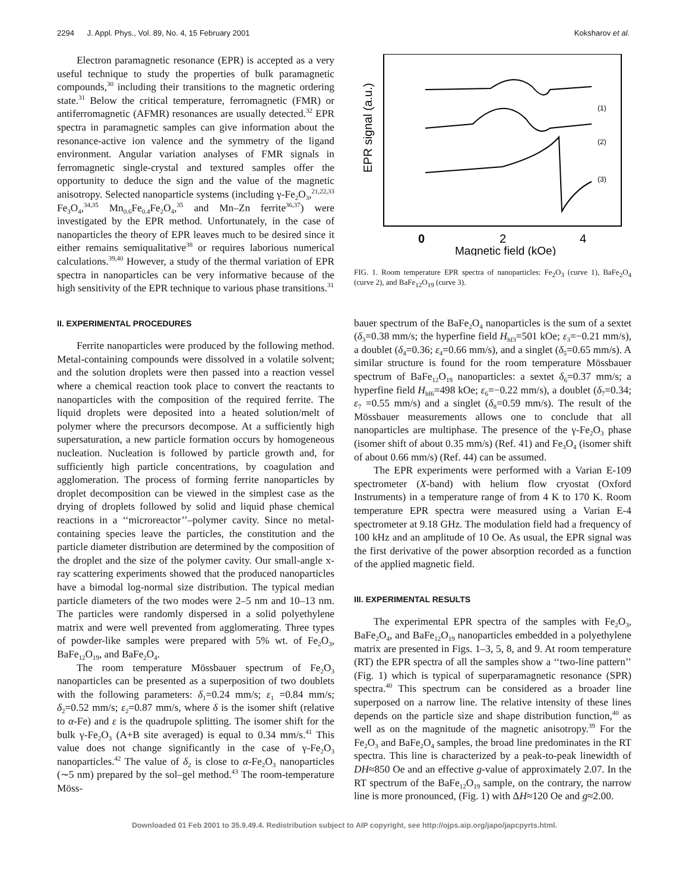2294 J. Appl. Phys., Vol. 89, No. 4, 15 February 2001 Koksharov et al.
Electron paramagnetic resonance (EPR) is accepted as a very useful technique to study the properties of bulk paramagnetic compounds,<sup>30</sup> including their transitions to the magnetic ordering state.<sup>31</sup> Below the critical temperature, ferromagnetic (FMR) or antiferromagnetic (AFMR) resonances are usually detected.<sup>32</sup> EPR spectra in paramagnetic samples can give information about the resonance-active ion valence and the symmetry of the ligand environment. Angular variation analyses of FMR signals in ferromagnetic single-crystal and textured samples offer the opportunity to deduce the sign and the value of the magnetic anisotropy. Selected nanoparticle systems (including γ-Fe<sub>2</sub>O<sub>3</sub>,<sup>21,22,33</sup> Fe<sub>3</sub>O<sub>4</sub>,<sup>34,35</sup> Mn<sub>0.6</sub>Fe<sub>0.4</sub>Fe<sub>2</sub>O<sub>4</sub>,<sup>35</sup> and Mn–Zn ferrite<sup>36,37</sup>) were investigated by the EPR method. Unfortunately, in the case of nanoparticles the theory of EPR leaves much to be desired since it either remains semiqualitative<sup>38</sup> or requires laborious numerical calculations.<sup>39,40</sup> However, a study of the thermal variation of EPR spectra in nanoparticles can be very informative because of the high sensitivity of the EPR technique to various phase transitions.<sup>31</sup>
II. EXPERIMENTAL PROCEDURES
Ferrite nanoparticles were produced by the following method. Metal-containing compounds were dissolved in a volatile solvent; and the solution droplets were then passed into a reaction vessel where a chemical reaction took place to convert the reactants to nanoparticles with the composition of the required ferrite. The liquid droplets were deposited into a heated solution/melt of polymer where the precursors decompose. At a sufficiently high supersaturation, a new particle formation occurs by homogeneous nucleation. Nucleation is followed by particle growth and, for sufficiently high particle concentrations, by coagulation and agglomeration. The process of forming ferrite nanoparticles by droplet decomposition can be viewed in the simplest case as the drying of droplets followed by solid and liquid phase chemical reactions in a ‘‘microreactor’’–polymer cavity. Since no metal-containing species leave the particles, the constitution and the particle diameter distribution are determined by the composition of the droplet and the size of the polymer cavity. Our small-angle x-ray scattering experiments showed that the produced nanoparticles have a bimodal log-normal size distribution. The typical median particle diameters of the two modes were 2–5 nm and 10–13 nm. The particles were randomly dispersed in a solid polyethylene matrix and were well prevented from agglomerating. Three types of powder-like samples were prepared with 5% wt. of Fe<sub>2</sub>O<sub>3</sub>, BaFe<sub>12</sub>O<sub>19</sub>, and BaFe<sub>2</sub>O<sub>4</sub>.
The room temperature Mössbauer spectrum of Fe<sub>2</sub>O<sub>3</sub> nanoparticles can be presented as a superposition of two doublets with the following parameters: δ<sub>1</sub>=0.24 mm/s; ε<sub>1</sub> =0.84 mm/s; δ<sub>2</sub>=0.52 mm/s; ε<sub>2</sub>=0.87 mm/s, where δ is the isomer shift (relative to α-Fe) and ε is the quadrupole splitting. The isomer shift for the bulk γ-Fe<sub>2</sub>O<sub>3</sub> (A+B site averaged) is equal to 0.34 mm/s.<sup>41</sup> This value does not change significantly in the case of γ-Fe<sub>2</sub>O<sub>3</sub> nanoparticles.<sup>42</sup> The value of δ<sub>2</sub> is close to α-Fe<sub>2</sub>O<sub>3</sub> nanoparticles (∼5 nm) prepared by the sol–gel method.<sup>43</sup> The room-temperature Möss-
EPR signal (a.u.)
(1)
(2)
(3)
0
2
4
Magnetic field (kOe)
FIG. 1. Room temperature EPR spectra of nanoparticles: Fe<sub>2</sub>O<sub>3</sub> (curve 1), BaFe<sub>2</sub>O<sub>4</sub> (curve 2), and BaFe<sub>12</sub>O<sub>19</sub> (curve 3).
bauer spectrum of the BaFe<sub>2</sub>O<sub>4</sub> nanoparticles is the sum of a sextet (δ<sub>3</sub>=0.38 mm/s; the hyperfine field H<sub>hf3</sub>=501 kOe; ε<sub>3</sub>=−0.21 mm/s), a doublet (δ<sub>4</sub>=0.36; ε<sub>4</sub>=0.66 mm/s), and a singlet (δ<sub>5</sub>=0.65 mm/s). A similar structure is found for the room temperature Mössbauer spectrum of BaFe<sub>12</sub>O<sub>19</sub> nanoparticles: a sextet δ<sub>6</sub>=0.37 mm/s; a hyperfine field H<sub>hf6</sub>=498 kOe; ε<sub>6</sub>=−0.22 mm/s), a doublet (δ<sub>7</sub>=0.34; ε<sub>7</sub> =0.55 mm/s) and a singlet (δ<sub>8</sub>=0.59 mm/s). The result of the Mössbauer measurements allows one to conclude that all nanoparticles are multiphase. The presence of the γ-Fe<sub>2</sub>O<sub>3</sub> phase (isomer shift of about 0.35 mm/s) (Ref. 41) and Fe<sub>3</sub>O<sub>4</sub> (isomer shift of about 0.66 mm/s) (Ref. 44) can be assumed.
The EPR experiments were performed with a Varian E-109 spectrometer (X-band) with helium flow cryostat (Oxford Instruments) in a temperature range of from 4 K to 170 K. Room temperature EPR spectra were measured using a Varian E-4 spectrometer at 9.18 GHz. The modulation field had a frequency of 100 kHz and an amplitude of 10 Oe. As usual, the EPR signal was the first derivative of the power absorption recorded as a function of the applied magnetic field.
III. EXPERIMENTAL RESULTS
The experimental EPR spectra of the samples with Fe<sub>2</sub>O<sub>3</sub>, BaFe<sub>2</sub>O<sub>4</sub>, and BaFe<sub>12</sub>O<sub>19</sub> nanoparticles embedded in a polyethylene matrix are presented in Figs. 1–3, 5, 8, and 9. At room temperature (RT) the EPR spectra of all the samples show a ‘‘two-line pattern’’ (Fig. 1) which is typical of superparamagnetic resonance (SPR) spectra.<sup>40</sup> This spectrum can be considered as a broader line superposed on a narrow line. The relative intensity of these lines depends on the particle size and shape distribution function,<sup>40</sup> as well as on the magnitude of the magnetic anisotropy.<sup>39</sup> For the Fe<sub>2</sub>O<sub>3</sub> and BaFe<sub>2</sub>O<sub>4</sub> samples, the broad line predominates in the RT spectra. This line is characterized by a peak-to-peak linewidth of DH≈850 Oe and an effective g-value of approximately 2.07. In the RT spectrum of the BaFe<sub>12</sub>O<sub>19</sub> sample, on the contrary, the narrow line is more pronounced, (Fig. 1) with ΔH≈120 Oe and g≈2.00.
Downloaded 01 Feb 2001 to 35.9.49.4. Redistribution subject to AIP copyright, see http://ojps.aip.org/japo/japcpyrts.html.